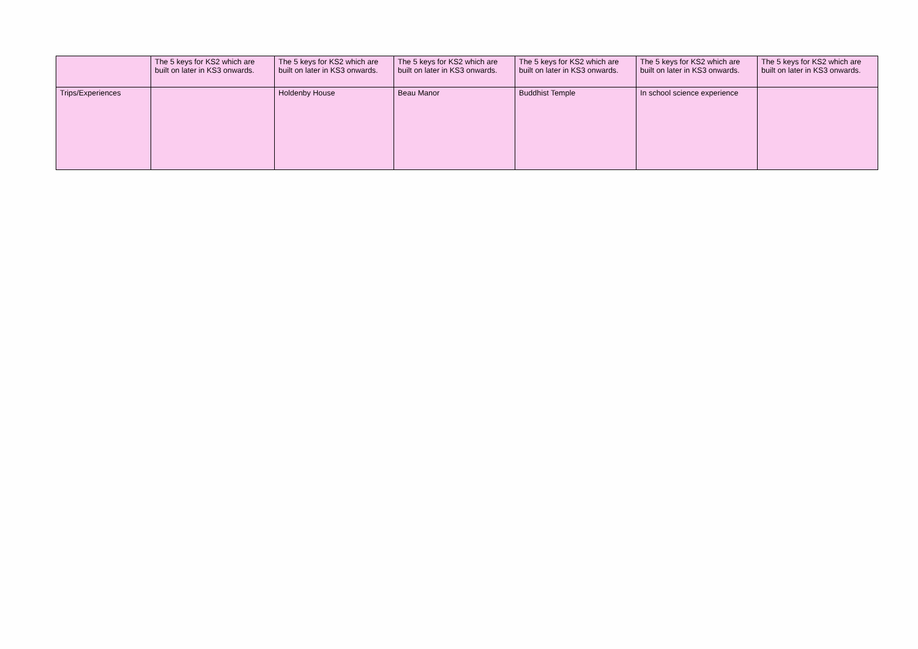| | The 5 keys for KS2 which are built on later in KS3 onwards. | The 5 keys for KS2 which are built on later in KS3 onwards. | The 5 keys for KS2 which are built on later in KS3 onwards. | The 5 keys for KS2 which are built on later in KS3 onwards. | The 5 keys for KS2 which are built on later in KS3 onwards. | The 5 keys for KS2 which are built on later in KS3 onwards. |
| --- | --- | --- | --- | --- | --- | --- |
| Trips/Experiences | | Holdenby House | Beau Manor | Buddhist Temple | In school science experience | |